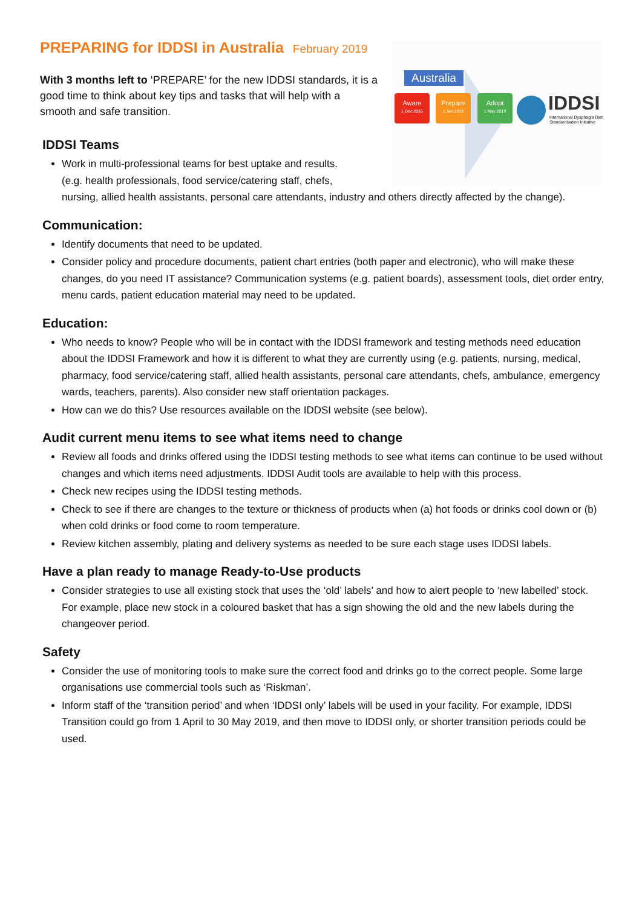Australia
Aware
1 Dec 2016
Prepare
1 Jan 2018
Adopt
1 May 2019
IDDSI
International Dysphagia Diet
Standardisation Initiative
PREPARING for IDDSI in Australia February 2019
With 3 months left to ‘PREPARE’ for the new IDDSI standards, it is a good time to think about key tips and tasks that will help with a smooth and safe transition.
IDDSI Teams
Work in multi-professional teams for best uptake and results.
(e.g. health professionals, food service/catering staff, chefs,
nursing, allied health assistants, personal care attendants, industry and others directly affected by the change).
Communication:
Identify documents that need to be updated.
Consider policy and procedure documents, patient chart entries (both paper and electronic), who will make these changes, do you need IT assistance? Communication systems (e.g. patient boards), assessment tools, diet order entry, menu cards, patient education material may need to be updated.
Education:
Who needs to know? People who will be in contact with the IDDSI framework and testing methods need education about the IDDSI Framework and how it is different to what they are currently using (e.g. patients, nursing, medical, pharmacy, food service/catering staff, allied health assistants, personal care attendants, chefs, ambulance, emergency wards, teachers, parents). Also consider new staff orientation packages.
How can we do this? Use resources available on the IDDSI website (see below).
Audit current menu items to see what items need to change
Review all foods and drinks offered using the IDDSI testing methods to see what items can continue to be used without changes and which items need adjustments. IDDSI Audit tools are available to help with this process.
Check new recipes using the IDDSI testing methods.
Check to see if there are changes to the texture or thickness of products when (a) hot foods or drinks cool down or (b) when cold drinks or food come to room temperature.
Review kitchen assembly, plating and delivery systems as needed to be sure each stage uses IDDSI labels.
Have a plan ready to manage Ready-to-Use products
Consider strategies to use all existing stock that uses the ‘old’ labels’ and how to alert people to ‘new labelled’ stock. For example, place new stock in a coloured basket that has a sign showing the old and the new labels during the changeover period.
Safety
Consider the use of monitoring tools to make sure the correct food and drinks go to the correct people. Some large organisations use commercial tools such as ‘Riskman’.
Inform staff of the ‘transition period’ and when ‘IDDSI only’ labels will be used in your facility. For example, IDDSI Transition could go from 1 April to 30 May 2019, and then move to IDDSI only, or shorter transition periods could be used.